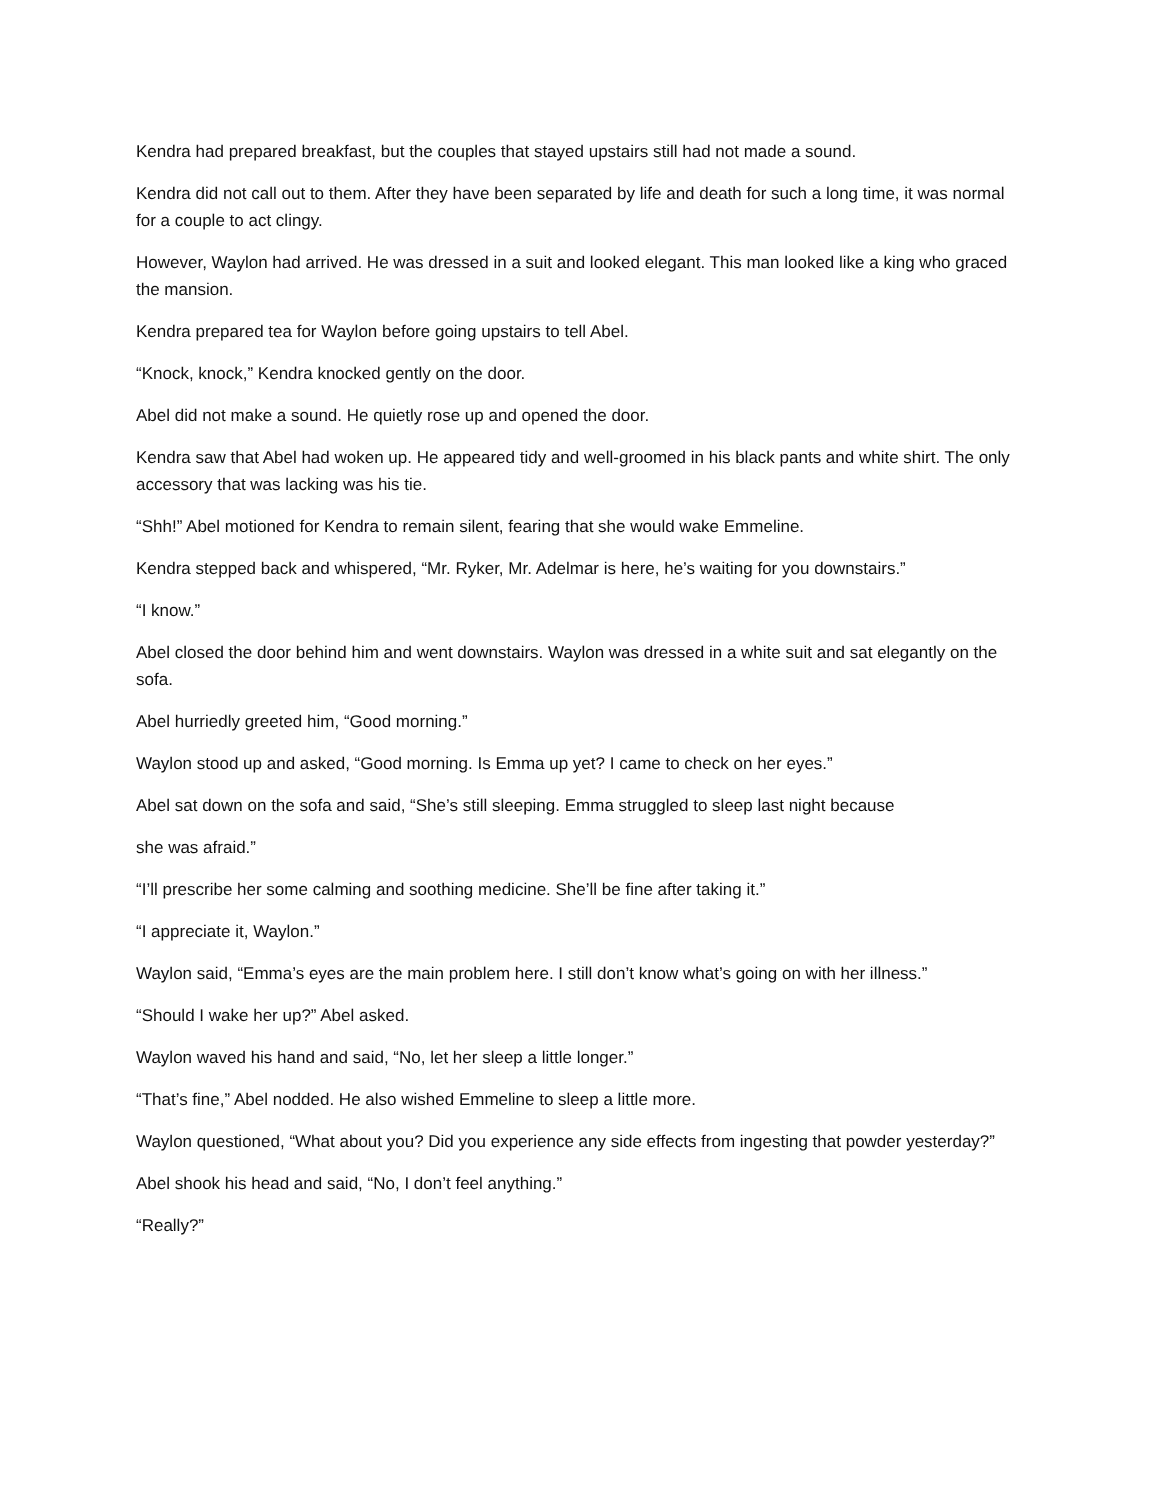Kendra had prepared breakfast, but the couples that stayed upstairs still had not made a sound.
Kendra did not call out to them. After they have been separated by life and death for such a long time, it was normal for a couple to act clingy.
However, Waylon had arrived. He was dressed in a suit and looked elegant. This man looked like a king who graced the mansion.
Kendra prepared tea for Waylon before going upstairs to tell Abel.
“Knock, knock,” Kendra knocked gently on the door.
Abel did not make a sound. He quietly rose up and opened the door.
Kendra saw that Abel had woken up. He appeared tidy and well-groomed in his black pants and white shirt. The only accessory that was lacking was his tie.
“Shh!” Abel motioned for Kendra to remain silent, fearing that she would wake Emmeline.
Kendra stepped back and whispered, “Mr. Ryker, Mr. Adelmar is here, he’s waiting for you downstairs.”
“I know.”
Abel closed the door behind him and went downstairs. Waylon was dressed in a white suit and sat elegantly on the sofa.
Abel hurriedly greeted him, “Good morning.”
Waylon stood up and asked, “Good morning. Is Emma up yet? I came to check on her eyes.”
Abel sat down on the sofa and said, “She’s still sleeping. Emma struggled to sleep last night because
she was afraid.”
“I’ll prescribe her some calming and soothing medicine. She’ll be fine after taking it.”
“I appreciate it, Waylon.”
Waylon said, “Emma’s eyes are the main problem here. I still don’t know what’s going on with her illness.”
“Should I wake her up?” Abel asked.
Waylon waved his hand and said, “No, let her sleep a little longer.”
“That’s fine,” Abel nodded. He also wished Emmeline to sleep a little more.
Waylon questioned, “What about you? Did you experience any side effects from ingesting that powder yesterday?”
Abel shook his head and said, “No, I don’t feel anything.”
“Really?”